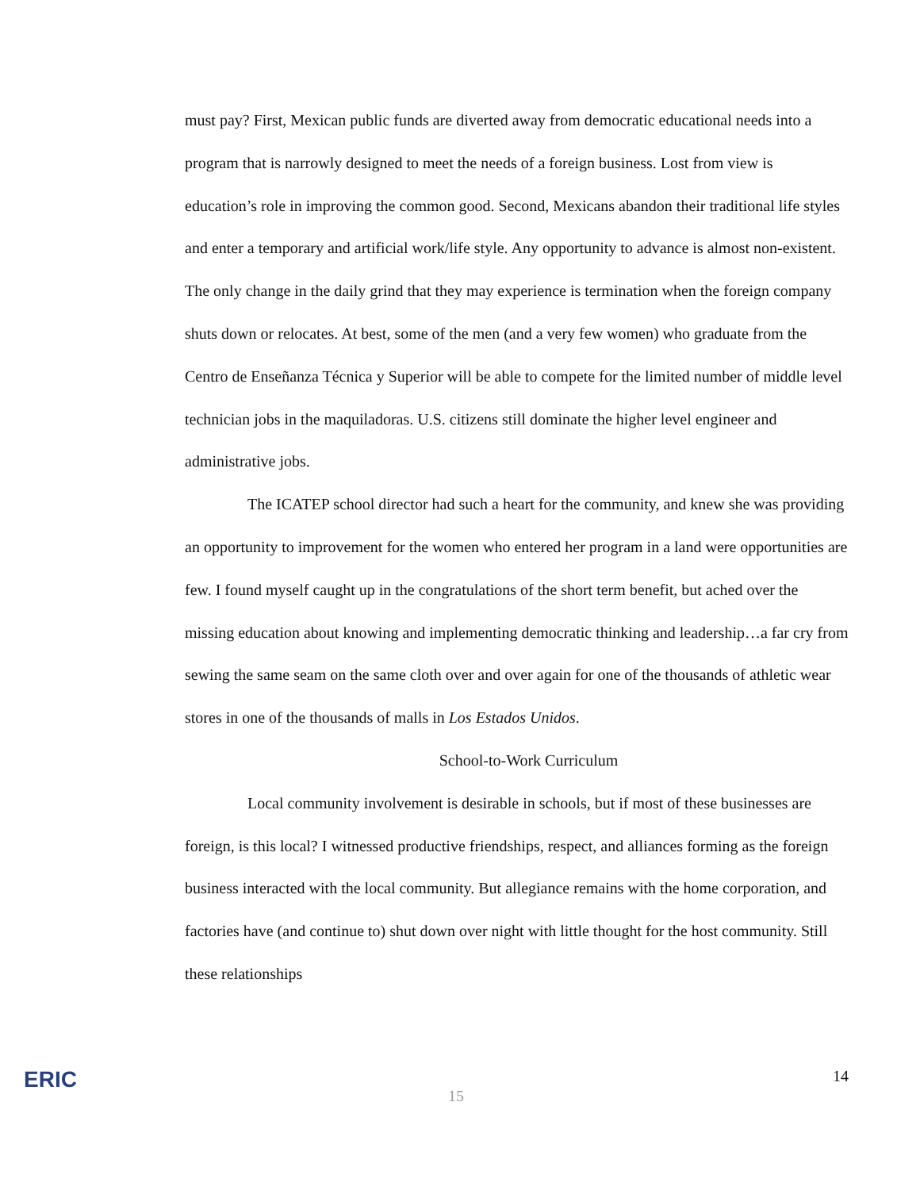must pay? First, Mexican public funds are diverted away from democratic educational needs into a program that is narrowly designed to meet the needs of a foreign business. Lost from view is education’s role in improving the common good. Second, Mexicans abandon their traditional life styles and enter a temporary and artificial work/life style. Any opportunity to advance is almost non-existent. The only change in the daily grind that they may experience is termination when the foreign company shuts down or relocates. At best, some of the men (and a very few women) who graduate from the Centro de Enseñanza Técnica y Superior will be able to compete for the limited number of middle level technician jobs in the maquiladoras. U.S. citizens still dominate the higher level engineer and administrative jobs.
The ICATEP school director had such a heart for the community, and knew she was providing an opportunity to improvement for the women who entered her program in a land were opportunities are few. I found myself caught up in the congratulations of the short term benefit, but ached over the missing education about knowing and implementing democratic thinking and leadership…a far cry from sewing the same seam on the same cloth over and over again for one of the thousands of athletic wear stores in one of the thousands of malls in Los Estados Unidos.
School-to-Work Curriculum
Local community involvement is desirable in schools, but if most of these businesses are foreign, is this local? I witnessed productive friendships, respect, and alliances forming as the foreign business interacted with the local community. But allegiance remains with the home corporation, and factories have (and continue to) shut down over night with little thought for the host community. Still these relationships
ERIC
15
14